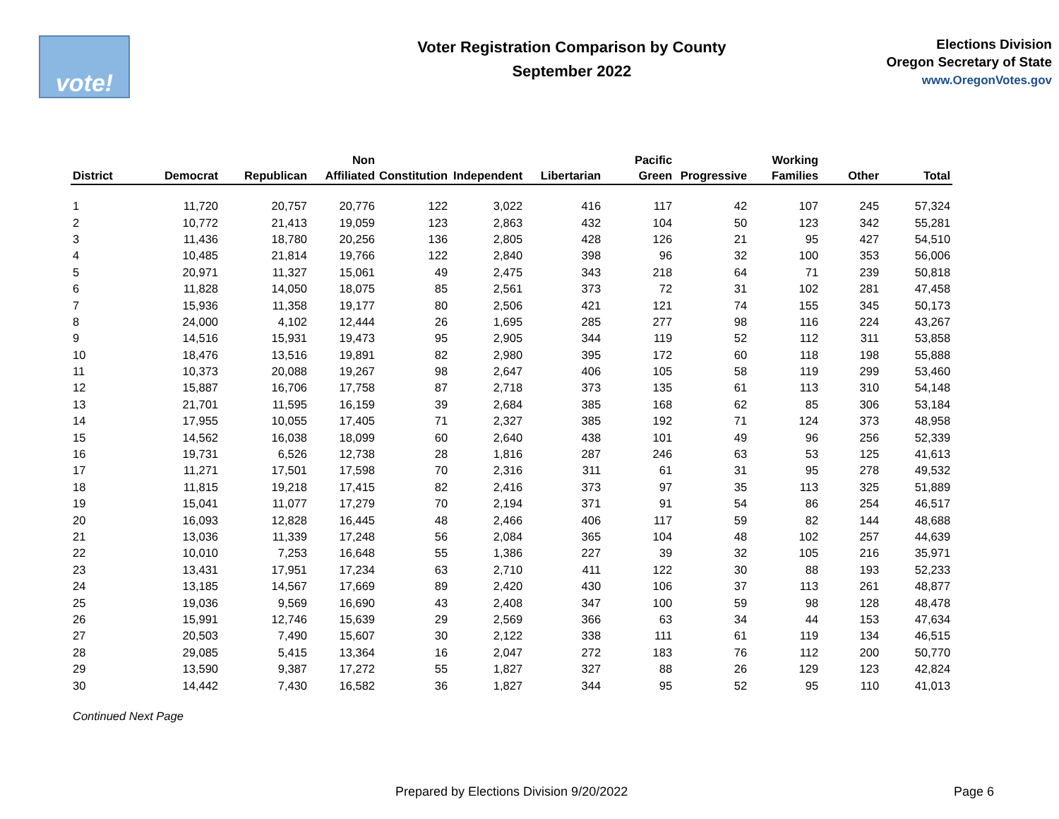vote!
Voter Registration Comparison by County
September 2022
Elections Division
Oregon Secretary of State
www.OregonVotes.gov
| District | Democrat | Republican | Non Affiliated | Constitution | Independent | Libertarian | Pacific Green | Progressive | Working Families | Other | Total |
| --- | --- | --- | --- | --- | --- | --- | --- | --- | --- | --- | --- |
| 1 | 11,720 | 20,757 | 20,776 | 122 | 3,022 | 416 | 117 | 42 | 107 | 245 | 57,324 |
| 2 | 10,772 | 21,413 | 19,059 | 123 | 2,863 | 432 | 104 | 50 | 123 | 342 | 55,281 |
| 3 | 11,436 | 18,780 | 20,256 | 136 | 2,805 | 428 | 126 | 21 | 95 | 427 | 54,510 |
| 4 | 10,485 | 21,814 | 19,766 | 122 | 2,840 | 398 | 96 | 32 | 100 | 353 | 56,006 |
| 5 | 20,971 | 11,327 | 15,061 | 49 | 2,475 | 343 | 218 | 64 | 71 | 239 | 50,818 |
| 6 | 11,828 | 14,050 | 18,075 | 85 | 2,561 | 373 | 72 | 31 | 102 | 281 | 47,458 |
| 7 | 15,936 | 11,358 | 19,177 | 80 | 2,506 | 421 | 121 | 74 | 155 | 345 | 50,173 |
| 8 | 24,000 | 4,102 | 12,444 | 26 | 1,695 | 285 | 277 | 98 | 116 | 224 | 43,267 |
| 9 | 14,516 | 15,931 | 19,473 | 95 | 2,905 | 344 | 119 | 52 | 112 | 311 | 53,858 |
| 10 | 18,476 | 13,516 | 19,891 | 82 | 2,980 | 395 | 172 | 60 | 118 | 198 | 55,888 |
| 11 | 10,373 | 20,088 | 19,267 | 98 | 2,647 | 406 | 105 | 58 | 119 | 299 | 53,460 |
| 12 | 15,887 | 16,706 | 17,758 | 87 | 2,718 | 373 | 135 | 61 | 113 | 310 | 54,148 |
| 13 | 21,701 | 11,595 | 16,159 | 39 | 2,684 | 385 | 168 | 62 | 85 | 306 | 53,184 |
| 14 | 17,955 | 10,055 | 17,405 | 71 | 2,327 | 385 | 192 | 71 | 124 | 373 | 48,958 |
| 15 | 14,562 | 16,038 | 18,099 | 60 | 2,640 | 438 | 101 | 49 | 96 | 256 | 52,339 |
| 16 | 19,731 | 6,526 | 12,738 | 28 | 1,816 | 287 | 246 | 63 | 53 | 125 | 41,613 |
| 17 | 11,271 | 17,501 | 17,598 | 70 | 2,316 | 311 | 61 | 31 | 95 | 278 | 49,532 |
| 18 | 11,815 | 19,218 | 17,415 | 82 | 2,416 | 373 | 97 | 35 | 113 | 325 | 51,889 |
| 19 | 15,041 | 11,077 | 17,279 | 70 | 2,194 | 371 | 91 | 54 | 86 | 254 | 46,517 |
| 20 | 16,093 | 12,828 | 16,445 | 48 | 2,466 | 406 | 117 | 59 | 82 | 144 | 48,688 |
| 21 | 13,036 | 11,339 | 17,248 | 56 | 2,084 | 365 | 104 | 48 | 102 | 257 | 44,639 |
| 22 | 10,010 | 7,253 | 16,648 | 55 | 1,386 | 227 | 39 | 32 | 105 | 216 | 35,971 |
| 23 | 13,431 | 17,951 | 17,234 | 63 | 2,710 | 411 | 122 | 30 | 88 | 193 | 52,233 |
| 24 | 13,185 | 14,567 | 17,669 | 89 | 2,420 | 430 | 106 | 37 | 113 | 261 | 48,877 |
| 25 | 19,036 | 9,569 | 16,690 | 43 | 2,408 | 347 | 100 | 59 | 98 | 128 | 48,478 |
| 26 | 15,991 | 12,746 | 15,639 | 29 | 2,569 | 366 | 63 | 34 | 44 | 153 | 47,634 |
| 27 | 20,503 | 7,490 | 15,607 | 30 | 2,122 | 338 | 111 | 61 | 119 | 134 | 46,515 |
| 28 | 29,085 | 5,415 | 13,364 | 16 | 2,047 | 272 | 183 | 76 | 112 | 200 | 50,770 |
| 29 | 13,590 | 9,387 | 17,272 | 55 | 1,827 | 327 | 88 | 26 | 129 | 123 | 42,824 |
| 30 | 14,442 | 7,430 | 16,582 | 36 | 1,827 | 344 | 95 | 52 | 95 | 110 | 41,013 |
Continued Next Page
Prepared by Elections Division 9/20/2022
Page 6